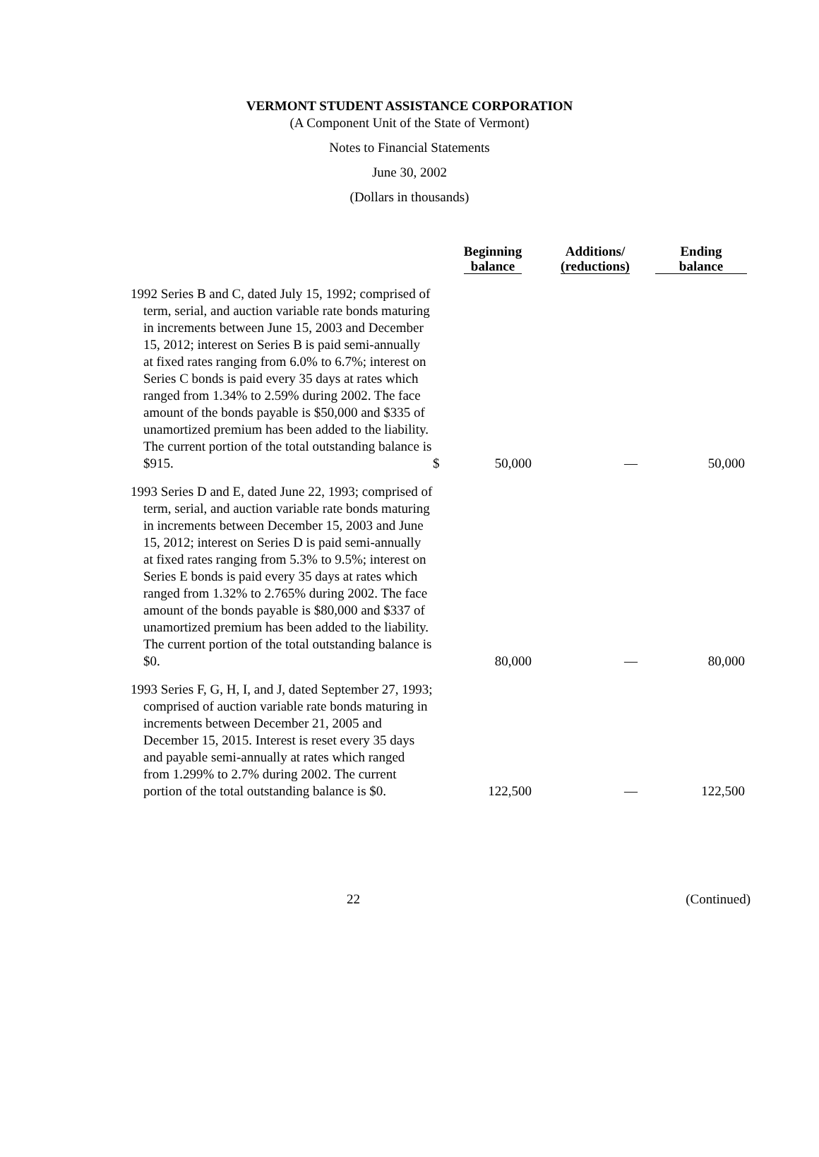VERMONT STUDENT ASSISTANCE CORPORATION
(A Component Unit of the State of Vermont)
Notes to Financial Statements
June 30, 2002
(Dollars in thousands)
| | | Beginning balance | Additions/ (reductions) | Ending balance |
| --- | --- | --- | --- | --- |
| 1992 Series B and C, dated July 15, 1992; comprised of term, serial, and auction variable rate bonds maturing in increments between June 15, 2003 and December 15, 2012; interest on Series B is paid semi-annually at fixed rates ranging from 6.0% to 6.7%; interest on Series C bonds is paid every 35 days at rates which ranged from 1.34% to 2.59% during 2002. The face amount of the bonds payable is $50,000 and $335 of unamortized premium has been added to the liability. The current portion of the total outstanding balance is $915. | $ | 50,000 | — | 50,000 |
| 1993 Series D and E, dated June 22, 1993; comprised of term, serial, and auction variable rate bonds maturing in increments between December 15, 2003 and June 15, 2012; interest on Series D is paid semi-annually at fixed rates ranging from 5.3% to 9.5%; interest on Series E bonds is paid every 35 days at rates which ranged from 1.32% to 2.765% during 2002. The face amount of the bonds payable is $80,000 and $337 of unamortized premium has been added to the liability. The current portion of the total outstanding balance is $0. | | 80,000 | — | 80,000 |
| 1993 Series F, G, H, I, and J, dated September 27, 1993; comprised of auction variable rate bonds maturing in increments between December 21, 2005 and December 15, 2015. Interest is reset every 35 days and payable semi-annually at rates which ranged from 1.299% to 2.7% during 2002. The current portion of the total outstanding balance is $0. | | 122,500 | — | 122,500 |
22 (Continued)